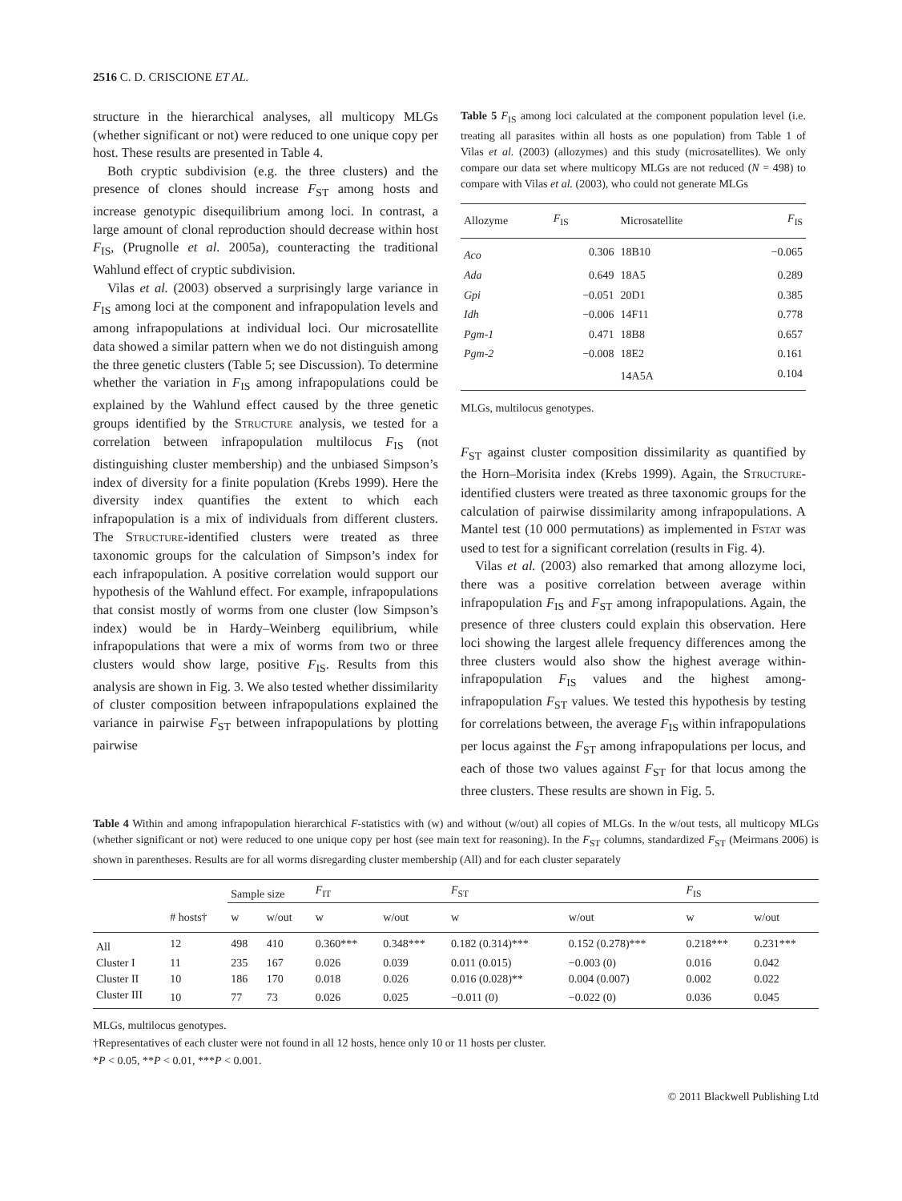2516 C. D. CRISCIONE ET AL.
structure in the hierarchical analyses, all multicopy MLGs (whether significant or not) were reduced to one unique copy per host. These results are presented in Table 4.
Both cryptic subdivision (e.g. the three clusters) and the presence of clones should increase F<sub>ST</sub> among hosts and increase genotypic disequilibrium among loci. In contrast, a large amount of clonal reproduction should decrease within host F<sub>IS</sub>, (Prugnolle et al. 2005a), counteracting the traditional Wahlund effect of cryptic subdivision.
Vilas et al. (2003) observed a surprisingly large variance in F<sub>IS</sub> among loci at the component and infrapopulation levels and among infrapopulations at individual loci. Our microsatellite data showed a similar pattern when we do not distinguish among the three genetic clusters (Table 5; see Discussion). To determine whether the variation in F<sub>IS</sub> among infrapopulations could be explained by the Wahlund effect caused by the three genetic groups identified by the STRUCTURE analysis, we tested for a correlation between infrapopulation multilocus F<sub>IS</sub> (not distinguishing cluster membership) and the unbiased Simpson’s index of diversity for a finite population (Krebs 1999). Here the diversity index quantifies the extent to which each infrapopulation is a mix of individuals from different clusters. The STRUCTURE-identified clusters were treated as three taxonomic groups for the calculation of Simpson’s index for each infrapopulation. A positive correlation would support our hypothesis of the Wahlund effect. For example, infrapopulations that consist mostly of worms from one cluster (low Simpson’s index) would be in Hardy–Weinberg equilibrium, while infrapopulations that were a mix of worms from two or three clusters would show large, positive F<sub>IS</sub>. Results from this analysis are shown in Fig. 3. We also tested whether dissimilarity of cluster composition between infrapopulations explained the variance in pairwise F<sub>ST</sub> between infrapopulations by plotting pairwise
Table 5 F<sub>IS</sub> among loci calculated at the component population level (i.e. treating all parasites within all hosts as one population) from Table 1 of Vilas et al. (2003) (allozymes) and this study (microsatellites). We only compare our data set where multicopy MLGs are not reduced (N = 498) to compare with Vilas et al. (2003), who could not generate MLGs
| Allozyme | F<sub>IS</sub> | Microsatellite | F<sub>IS</sub> |
| --- | --- | --- | --- |
| Aco | 0.306 | 18B10 | −0.065 |
| Ada | 0.649 | 18A5 | 0.289 |
| Gpi | −0.051 | 20D1 | 0.385 |
| Idh | −0.006 | 14F11 | 0.778 |
| Pgm-1 | 0.471 | 18B8 | 0.657 |
| Pgm-2 | −0.008 | 18E2 | 0.161 |
| | | 14A5A | 0.104 |
MLGs, multilocus genotypes.
F<sub>ST</sub> against cluster composition dissimilarity as quantified by the Horn–Morisita index (Krebs 1999). Again, the STRUCTURE-identified clusters were treated as three taxonomic groups for the calculation of pairwise dissimilarity among infrapopulations. A Mantel test (10 000 permutations) as implemented in FSTAT was used to test for a significant correlation (results in Fig. 4).
Vilas et al. (2003) also remarked that among allozyme loci, there was a positive correlation between average within infrapopulation F<sub>IS</sub> and F<sub>ST</sub> among infrapopulations. Again, the presence of three clusters could explain this observation. Here loci showing the largest allele frequency differences among the three clusters would also show the highest average within-infrapopulation F<sub>IS</sub> values and the highest among-infrapopulation F<sub>ST</sub> values. We tested this hypothesis by testing for correlations between, the average F<sub>IS</sub> within infrapopulations per locus against the F<sub>ST</sub> among infrapopulations per locus, and each of those two values against F<sub>ST</sub> for that locus among the three clusters. These results are shown in Fig. 5.
Table 4 Within and among infrapopulation hierarchical F-statistics with (w) and without (w/out) all copies of MLGs. In the w/out tests, all multicopy MLGs (whether significant or not) were reduced to one unique copy per host (see main text for reasoning). In the F<sub>ST</sub> columns, standardized F<sub>ST</sub> (Meirmans 2006) is shown in parentheses. Results are for all worms disregarding cluster membership (All) and for each cluster separately
| | # hosts† | Sample size | | F<sub>IT</sub> | | F<sub>ST</sub> | | F<sub>IS</sub> | |
| --- | --- | --- | --- | --- | --- | --- | --- | --- | --- |
| | | w | w/out | w | w/out | w | w/out | w | w/out |
| All | 12 | 498 | 410 | 0.360*** | 0.348*** | 0.182 (0.314)*** | 0.152 (0.278)*** | 0.218*** | 0.231*** |
| Cluster I | 11 | 235 | 167 | 0.026 | 0.039 | 0.011 (0.015) | −0.003 (0) | 0.016 | 0.042 |
| Cluster II | 10 | 186 | 170 | 0.018 | 0.026 | 0.016 (0.028)** | 0.004 (0.007) | 0.002 | 0.022 |
| Cluster III | 10 | 77 | 73 | 0.026 | 0.025 | −0.011 (0) | −0.022 (0) | 0.036 | 0.045 |
MLGs, multilocus genotypes.
†Representatives of each cluster were not found in all 12 hosts, hence only 10 or 11 hosts per cluster.
*P < 0.05, **P < 0.01, ***P < 0.001.
© 2011 Blackwell Publishing Ltd